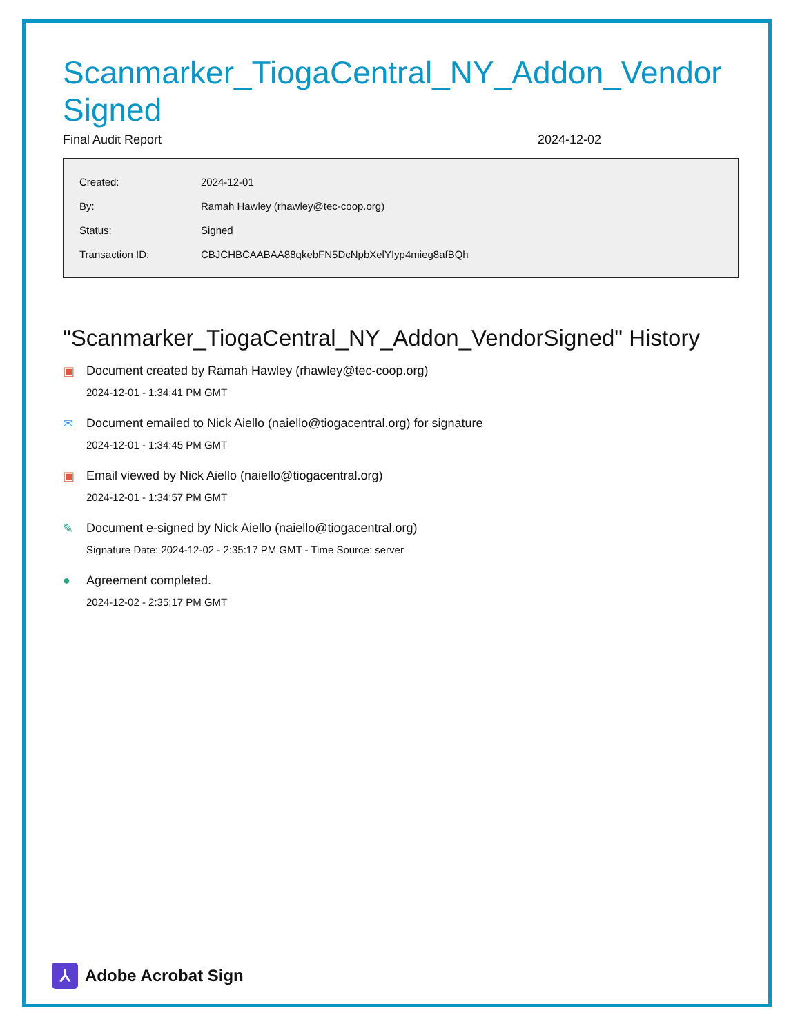Scanmarker_TiogaCentral_NY_Addon_VendorSigned
Final Audit Report 2024-12-02
| Created: | 2024-12-01 |
| By: | Ramah Hawley (rhawley@tec-coop.org) |
| Status: | Signed |
| Transaction ID: | CBJCHBCAABAA88qkebFN5DcNpbXelYIyp4mieg8afBQh |
"Scanmarker_TiogaCentral_NY_Addon_VendorSigned" History
▣ Document created by Ramah Hawley (rhawley@tec-coop.org)
2024-12-01 - 1:34:41 PM GMT
✉ Document emailed to Nick Aiello (naiello@tiogacentral.org) for signature
2024-12-01 - 1:34:45 PM GMT
▣ Email viewed by Nick Aiello (naiello@tiogacentral.org)
2024-12-01 - 1:34:57 PM GMT
✎ Document e-signed by Nick Aiello (naiello@tiogacentral.org)
Signature Date: 2024-12-02 - 2:35:17 PM GMT - Time Source: server
● Agreement completed.
2024-12-02 - 2:35:17 PM GMT
⅄
Adobe Acrobat Sign